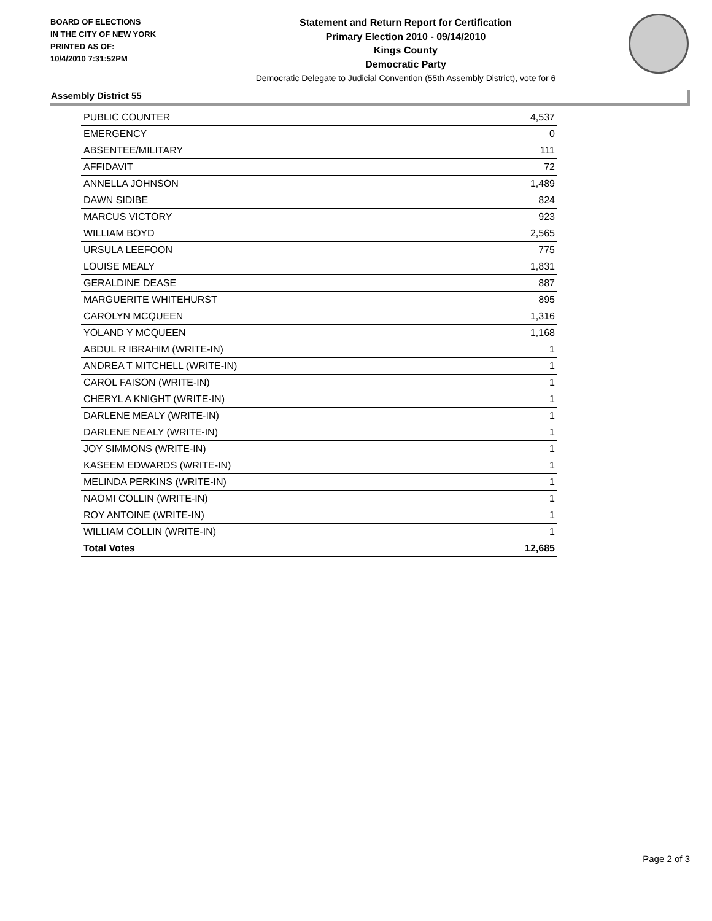BOARD OF ELECTIONS
IN THE CITY OF NEW YORK
PRINTED AS OF:
10/4/2010 7:31:52PM
Statement and Return Report for Certification
Primary Election 2010 - 09/14/2010
Kings County
Democratic Party
Democratic Delegate to Judicial Convention (55th Assembly District), vote for 6
Assembly District 55
| PUBLIC COUNTER | 4,537 |
| EMERGENCY | 0 |
| ABSENTEE/MILITARY | 111 |
| AFFIDAVIT | 72 |
| ANNELLA JOHNSON | 1,489 |
| DAWN SIDIBE | 824 |
| MARCUS VICTORY | 923 |
| WILLIAM BOYD | 2,565 |
| URSULA LEEFOON | 775 |
| LOUISE MEALY | 1,831 |
| GERALDINE DEASE | 887 |
| MARGUERITE WHITEHURST | 895 |
| CAROLYN MCQUEEN | 1,316 |
| YOLAND Y MCQUEEN | 1,168 |
| ABDUL R IBRAHIM (WRITE-IN) | 1 |
| ANDREA T MITCHELL (WRITE-IN) | 1 |
| CAROL FAISON (WRITE-IN) | 1 |
| CHERYL A KNIGHT (WRITE-IN) | 1 |
| DARLENE MEALY (WRITE-IN) | 1 |
| DARLENE NEALY (WRITE-IN) | 1 |
| JOY SIMMONS (WRITE-IN) | 1 |
| KASEEM EDWARDS (WRITE-IN) | 1 |
| MELINDA PERKINS (WRITE-IN) | 1 |
| NAOMI COLLIN (WRITE-IN) | 1 |
| ROY ANTOINE (WRITE-IN) | 1 |
| WILLIAM COLLIN (WRITE-IN) | 1 |
| Total Votes | 12,685 |
Page 2 of 3